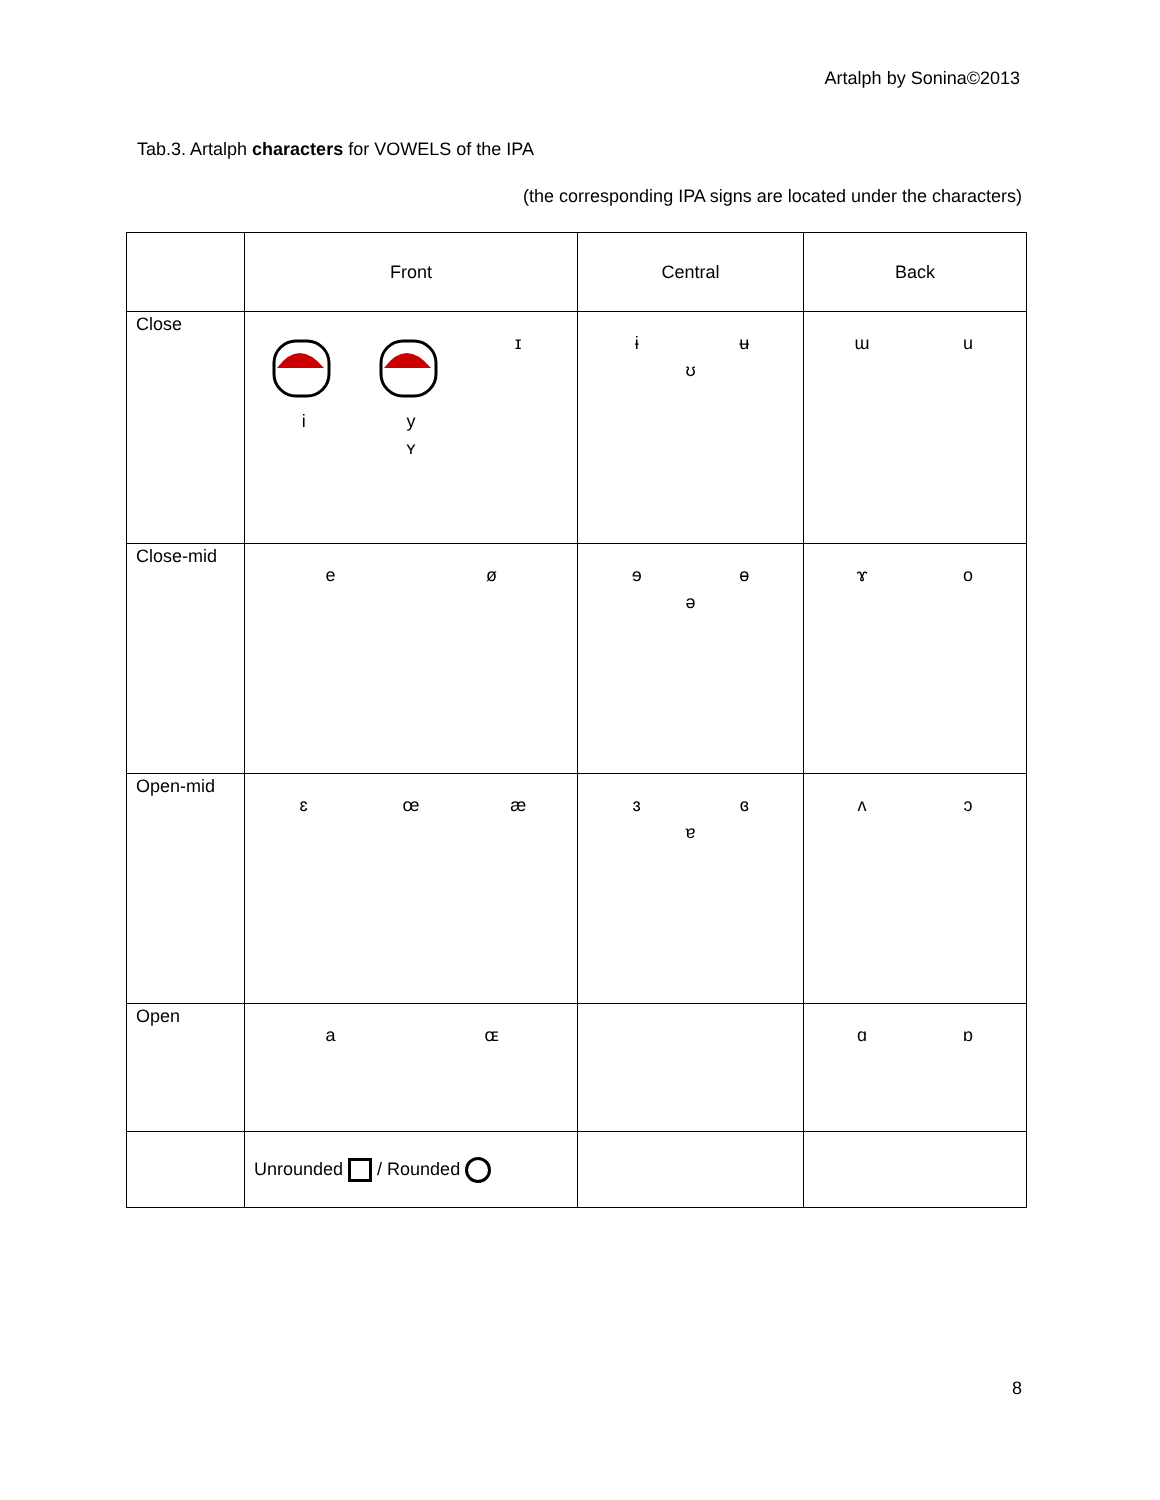Artalph by Sonina©2013
Tab.3. Artalph characters for VOWELS of the IPA
(the corresponding IPA signs are located under the characters)
| | Front | Central | Back |
| --- | --- | --- | --- |
| Close | i y ɪ ʏ | ɨ ʉ ʊ | ɯ u |
| Close-mid | e ø | ɘ ɵ ə | ɤ o |
| Open-mid | ɛ œ æ | ɜ ɞ ɐ | ʌ ɔ |
| Open | a ɶ | | ɑ ɒ |
| | Unrounded / Rounded | | |
8